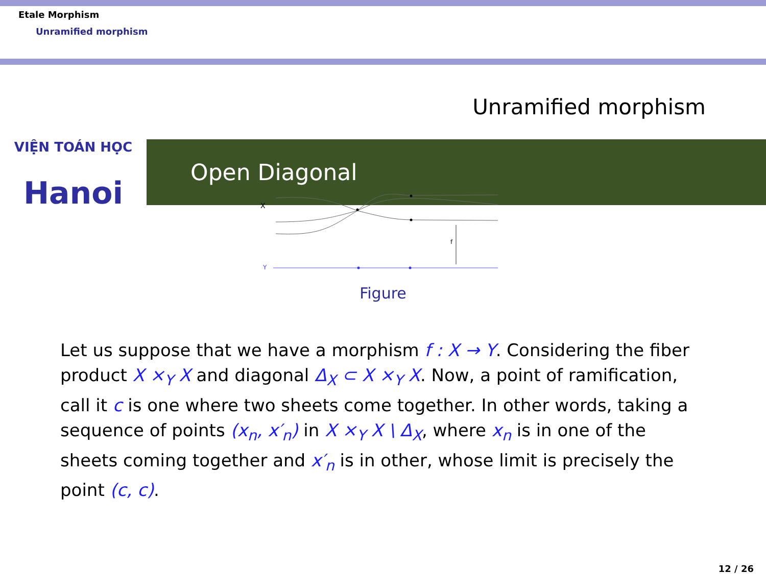Etale Morphism
Unramified morphism
Unramified morphism
VIỆN TOÁN HỌC
Hanoi
Open Diagonal
X
f
Y
Figure
Let us suppose that we have a morphism f : X → Y. Considering the fiber product X ×<sub>Y</sub> X and diagonal Δ<sub>X</sub> ⊂ X ×<sub>Y</sub> X. Now, a point of ramification, call it c is one where two sheets come together. In other words, taking a sequence of points (x<sub>n</sub>, x′<sub>n</sub>) in X ×<sub>Y</sub> X \ Δ<sub>X</sub>, where x<sub>n</sub> is in one of the sheets coming together and x′<sub>n</sub> is in other, whose limit is precisely the point (c, c).
12 / 26